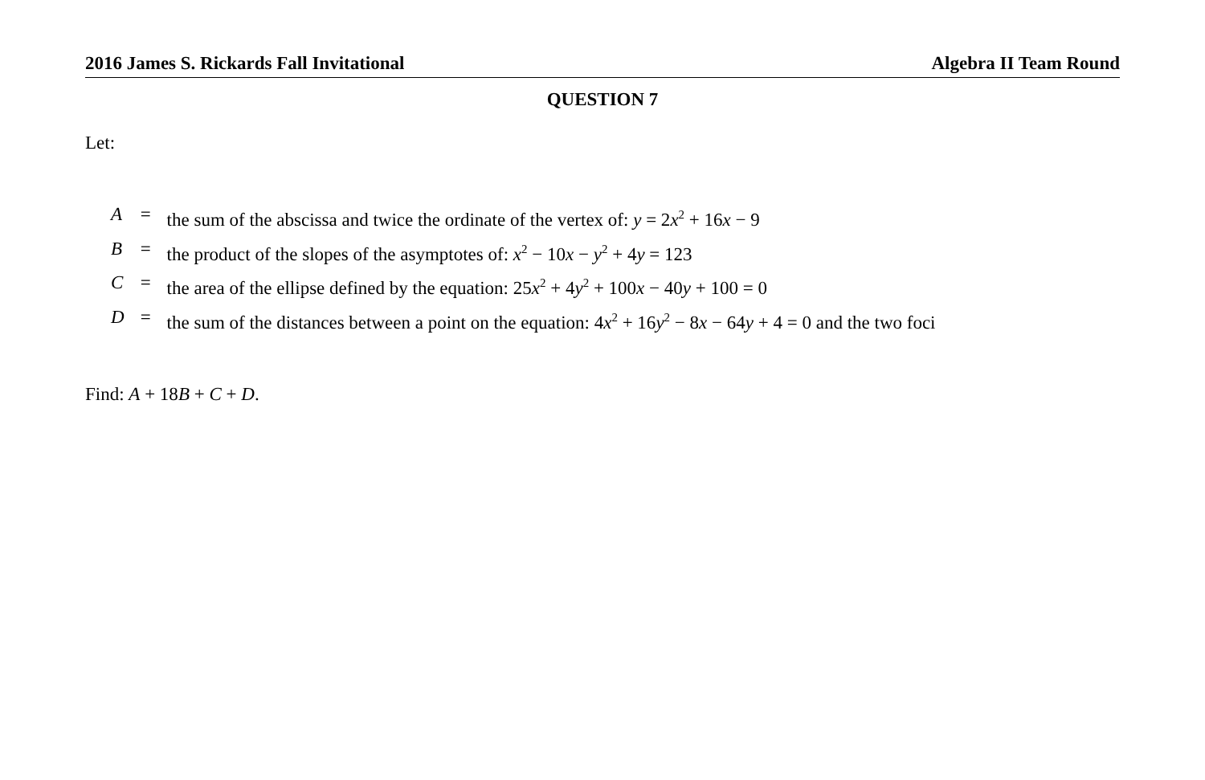2016 James S. Rickards Fall Invitational Algebra II Team Round
QUESTION 7
Let:
| A | = | the sum of the abscissa and twice the ordinate of the vertex of: y = 2 x<sup>2</sup> + 16 x − 9 |
| B | = | the product of the slopes of the asymptotes of: x<sup>2</sup> − 10 x − y<sup>2</sup> + 4 y = 123 |
| C | = | the area of the ellipse defined by the equation: 25 x<sup>2</sup> + 4 y<sup>2</sup> + 100 x − 40 y + 100 = 0 |
| D | = | the sum of the distances between a point on the equation: 4 x<sup>2</sup> + 16 y<sup>2</sup> − 8 x − 64 y + 4 = 0 and the two foci |
Find: A + 18B + C + D.